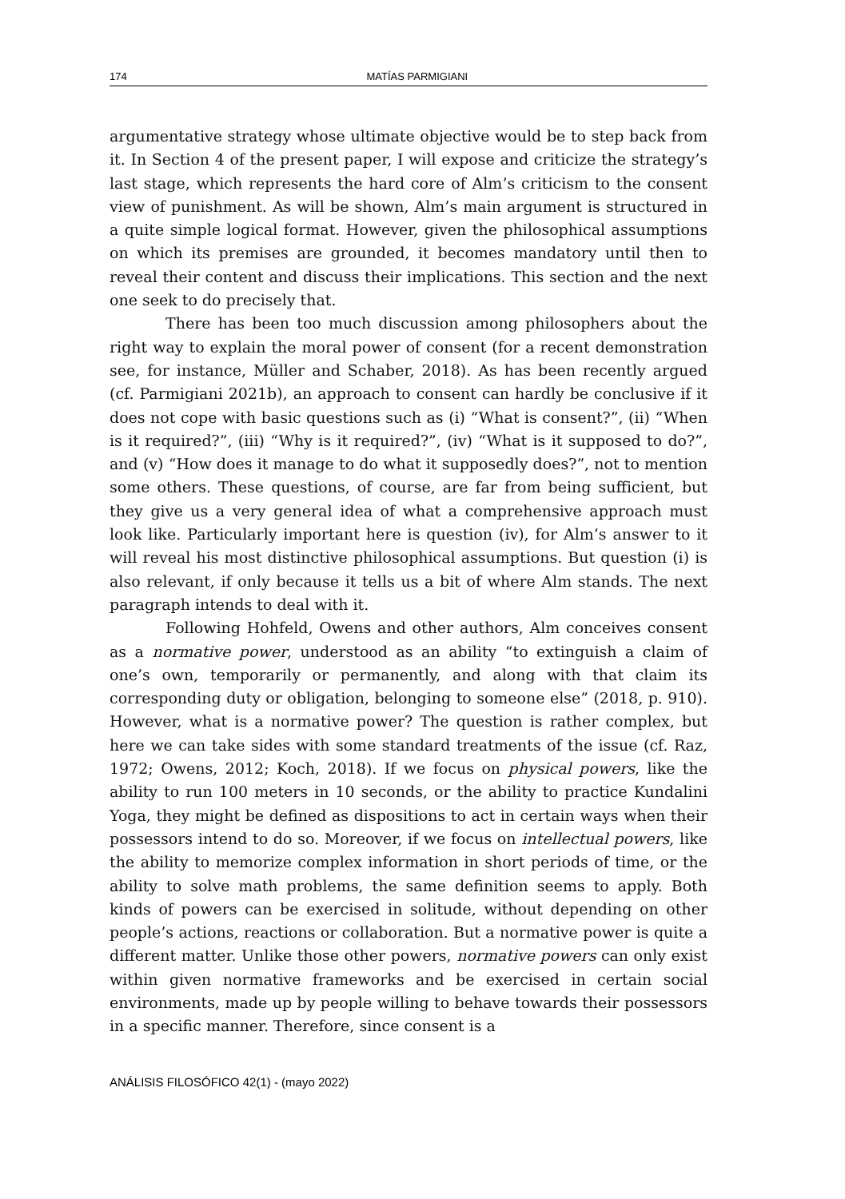174 MATÍAS PARMIGIANI
argumentative strategy whose ultimate objective would be to step back from it. In Section 4 of the present paper, I will expose and criticize the strategy’s last stage, which represents the hard core of Alm’s criticism to the consent view of punishment. As will be shown, Alm’s main argument is structured in a quite simple logical format. However, given the philosophical assumptions on which its premises are grounded, it becomes mandatory until then to reveal their content and discuss their implications. This section and the next one seek to do precisely that.
There has been too much discussion among philosophers about the right way to explain the moral power of consent (for a recent demonstration see, for instance, Müller and Schaber, 2018). As has been recently argued (cf. Parmigiani 2021b), an approach to consent can hardly be conclusive if it does not cope with basic questions such as (i) “What is consent?”, (ii) “When is it required?”, (iii) “Why is it required?”, (iv) “What is it supposed to do?”, and (v) “How does it manage to do what it supposedly does?”, not to mention some others. These questions, of course, are far from being sufficient, but they give us a very general idea of what a comprehensive approach must look like. Particularly important here is question (iv), for Alm’s answer to it will reveal his most distinctive philosophical assumptions. But question (i) is also relevant, if only because it tells us a bit of where Alm stands. The next paragraph intends to deal with it.
Following Hohfeld, Owens and other authors, Alm conceives consent as a normative power, understood as an ability “to extinguish a claim of one’s own, temporarily or permanently, and along with that claim its corresponding duty or obligation, belonging to someone else” (2018, p. 910). However, what is a normative power? The question is rather complex, but here we can take sides with some standard treatments of the issue (cf. Raz, 1972; Owens, 2012; Koch, 2018). If we focus on physical powers, like the ability to run 100 meters in 10 seconds, or the ability to practice Kundalini Yoga, they might be defined as dispositions to act in certain ways when their possessors intend to do so. Moreover, if we focus on intellectual powers, like the ability to memorize complex information in short periods of time, or the ability to solve math problems, the same definition seems to apply. Both kinds of powers can be exercised in solitude, without depending on other people’s actions, reactions or collaboration. But a normative power is quite a different matter. Unlike those other powers, normative powers can only exist within given normative frameworks and be exercised in certain social environments, made up by people willing to behave towards their possessors in a specific manner. Therefore, since consent is a
ANÁLISIS FILOSÓFICO 42(1) - (mayo 2022)